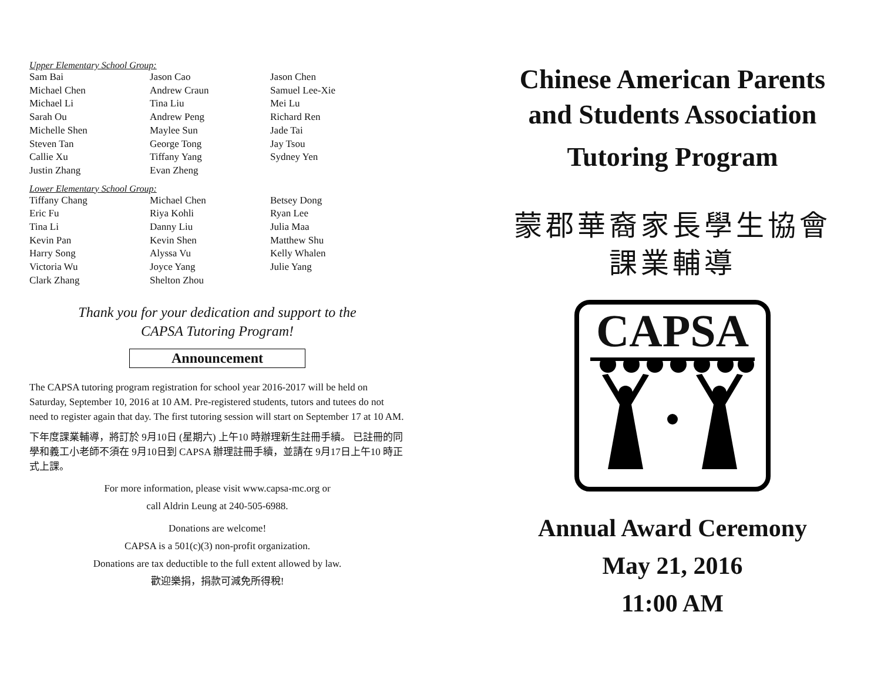Upper Elementary School Group:
| Sam Bai | Jason Cao | Jason Chen |
| Michael Chen | Andrew Craun | Samuel Lee-Xie |
| Michael Li | Tina Liu | Mei Lu |
| Sarah Ou | Andrew Peng | Richard Ren |
| Michelle Shen | Maylee Sun | Jade Tai |
| Steven Tan | George Tong | Jay Tsou |
| Callie Xu | Tiffany Yang | Sydney Yen |
| Justin Zhang | Evan Zheng | |
Lower Elementary School Group:
| Tiffany Chang | Michael Chen | Betsey Dong |
| Eric Fu | Riya Kohli | Ryan Lee |
| Tina Li | Danny Liu | Julia Maa |
| Kevin Pan | Kevin Shen | Matthew Shu |
| Harry Song | Alyssa Vu | Kelly Whalen |
| Victoria Wu | Joyce Yang | Julie Yang |
| Clark Zhang | Shelton Zhou | |
Thank you for your dedication and support to the
CAPSA Tutoring Program!
Announcement
The CAPSA tutoring program registration for school year 2016-2017 will be held on Saturday, September 10, 2016 at 10 AM. Pre-registered students, tutors and tutees do not need to register again that day. The first tutoring session will start on September 17 at 10 AM.
下年度課業輔導，將訂於 9月10日 (星期六) 上午10 時辦理新生註冊手續。 已註冊的同學和義工小老師不須在 9月10日到 CAPSA 辦理註冊手續，並請在 9月17日上午10 時正式上課。
For more information, please visit www.capsa-mc.org or
call Aldrin Leung at 240-505-6988.
Donations are welcome!
CAPSA is a 501(c)(3) non-profit organization.
Donations are tax deductible to the full extent allowed by law.
歡迎樂捐，捐款可減免所得稅!
Chinese American Parents
and Students Association
Tutoring Program
蒙郡華裔家長學生協會
課業輔導
CAPSA
Annual Award Ceremony
May 21, 2016
11:00 AM